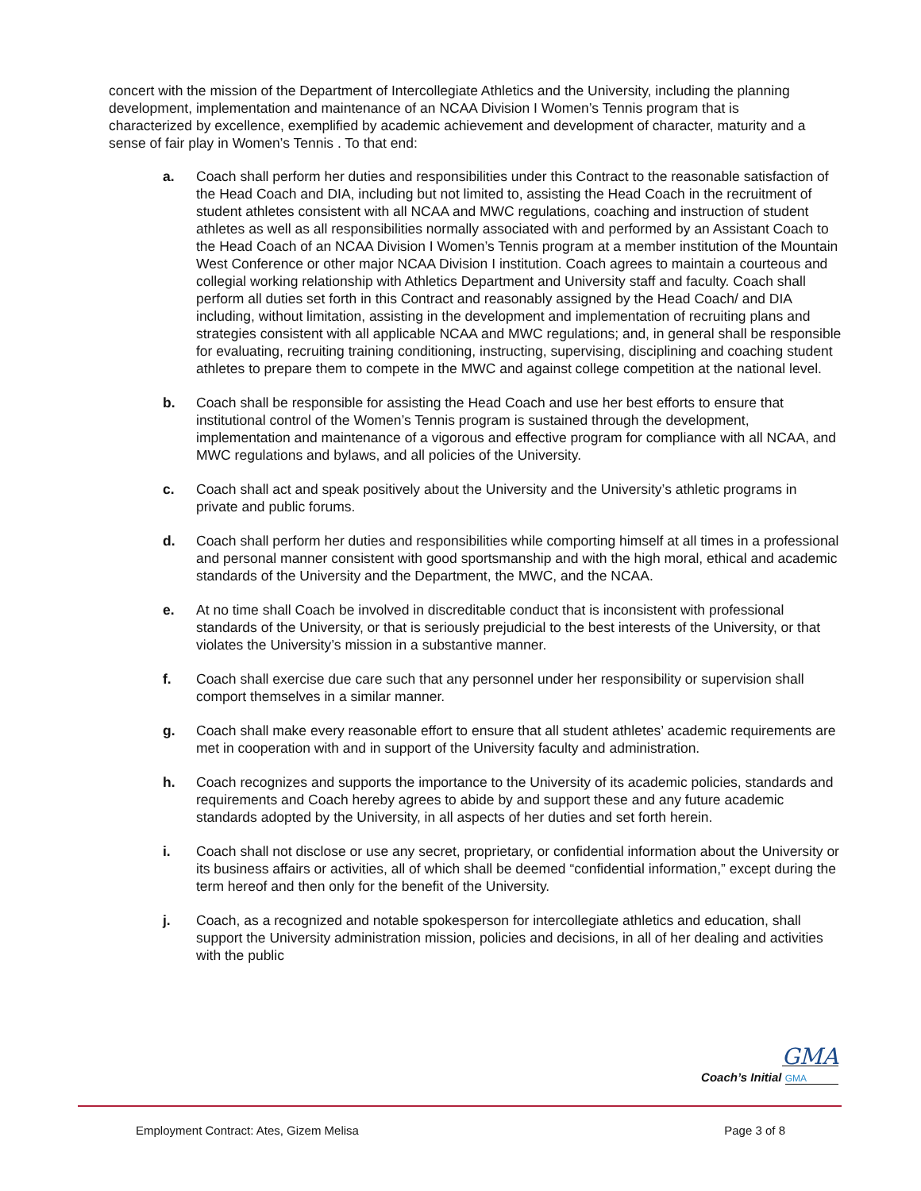concert with the mission of the Department of Intercollegiate Athletics and the University, including the planning development, implementation and maintenance of an NCAA Division I Women’s Tennis program that is characterized by excellence, exemplified by academic achievement and development of character, maturity and a sense of fair play in Women’s Tennis . To that end:
a. Coach shall perform her duties and responsibilities under this Contract to the reasonable satisfaction of the Head Coach and DIA, including but not limited to, assisting the Head Coach in the recruitment of student athletes consistent with all NCAA and MWC regulations, coaching and instruction of student athletes as well as all responsibilities normally associated with and performed by an Assistant Coach to the Head Coach of an NCAA Division I Women’s Tennis program at a member institution of the Mountain West Conference or other major NCAA Division I institution. Coach agrees to maintain a courteous and collegial working relationship with Athletics Department and University staff and faculty. Coach shall perform all duties set forth in this Contract and reasonably assigned by the Head Coach/ and DIA including, without limitation, assisting in the development and implementation of recruiting plans and strategies consistent with all applicable NCAA and MWC regulations; and, in general shall be responsible for evaluating, recruiting training conditioning, instructing, supervising, disciplining and coaching student athletes to prepare them to compete in the MWC and against college competition at the national level.
b. Coach shall be responsible for assisting the Head Coach and use her best efforts to ensure that institutional control of the Women’s Tennis program is sustained through the development, implementation and maintenance of a vigorous and effective program for compliance with all NCAA, and MWC regulations and bylaws, and all policies of the University.
c. Coach shall act and speak positively about the University and the University’s athletic programs in private and public forums.
d. Coach shall perform her duties and responsibilities while comporting himself at all times in a professional and personal manner consistent with good sportsmanship and with the high moral, ethical and academic standards of the University and the Department, the MWC, and the NCAA.
e. At no time shall Coach be involved in discreditable conduct that is inconsistent with professional standards of the University, or that is seriously prejudicial to the best interests of the University, or that violates the University’s mission in a substantive manner.
f. Coach shall exercise due care such that any personnel under her responsibility or supervision shall comport themselves in a similar manner.
g. Coach shall make every reasonable effort to ensure that all student athletes’ academic requirements are met in cooperation with and in support of the University faculty and administration.
h. Coach recognizes and supports the importance to the University of its academic policies, standards and requirements and Coach hereby agrees to abide by and support these and any future academic standards adopted by the University, in all aspects of her duties and set forth herein.
i. Coach shall not disclose or use any secret, proprietary, or confidential information about the University or its business affairs or activities, all of which shall be deemed “confidential information,” except during the term hereof and then only for the benefit of the University.
j. Coach, as a recognized and notable spokesperson for intercollegiate athletics and education, shall support the University administration mission, policies and decisions, in all of her dealing and activities with the public
GMA
Coach’s Initial GMA
Employment Contract: Ates, Gizem Melisa Page 3 of 8